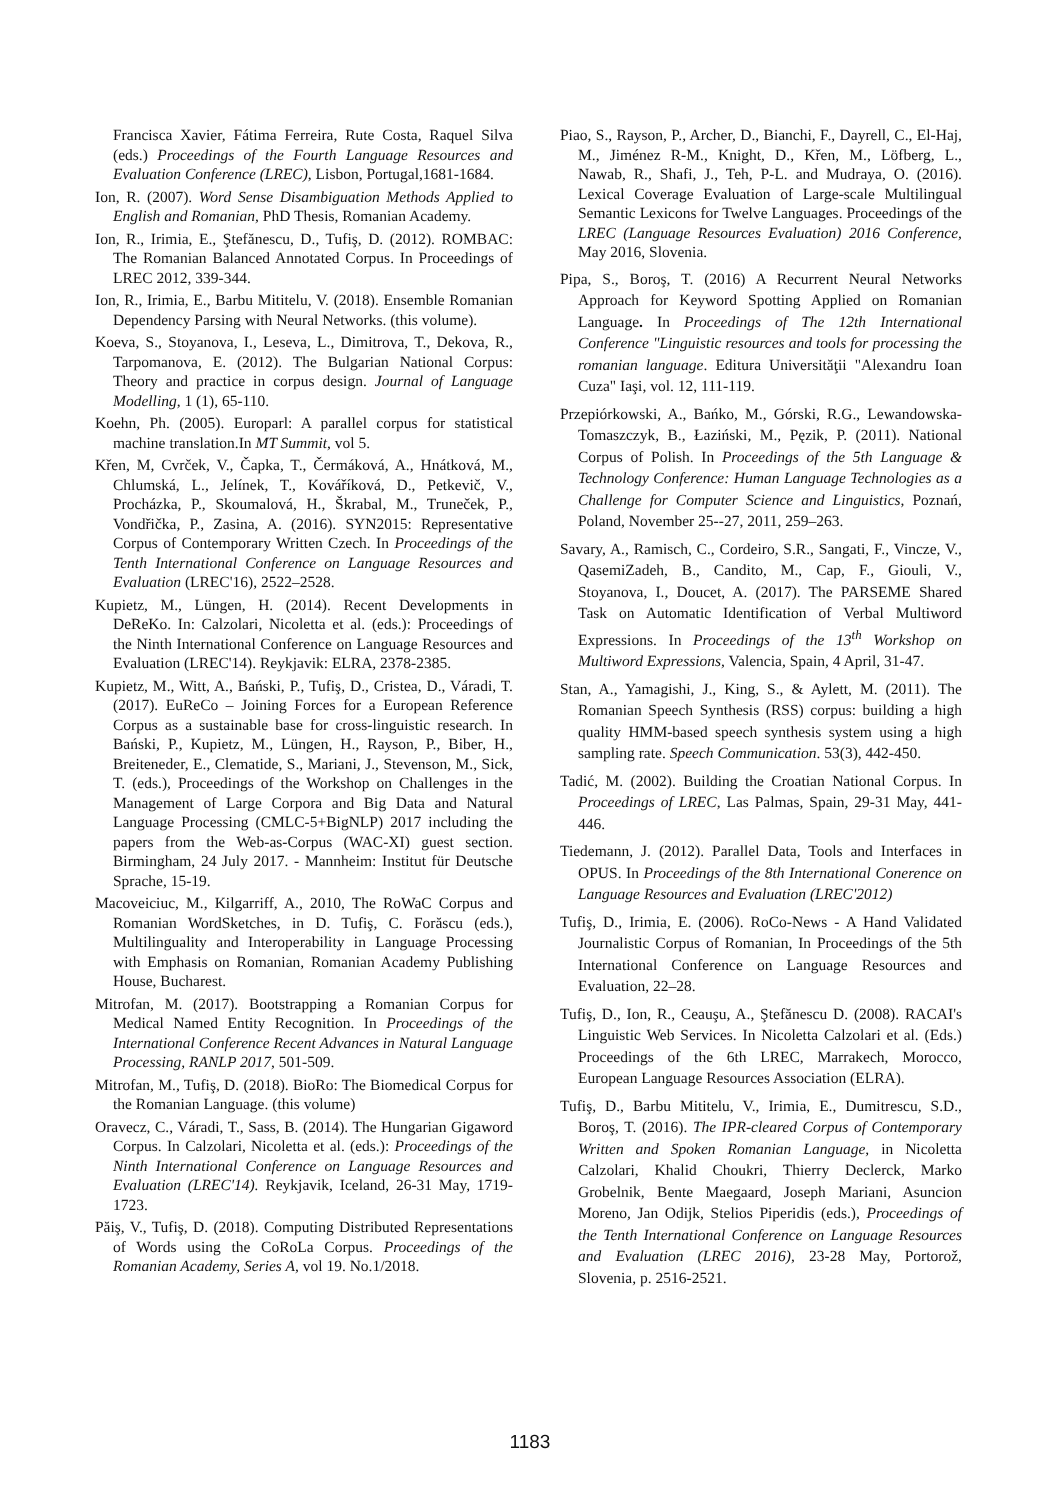Francisca Xavier, Fátima Ferreira, Rute Costa, Raquel Silva (eds.) Proceedings of the Fourth Language Resources and Evaluation Conference (LREC), Lisbon, Portugal,1681-1684.
Ion, R. (2007). Word Sense Disambiguation Methods Applied to English and Romanian, PhD Thesis, Romanian Academy.
Ion, R., Irimia, E., Ştefănescu, D., Tufiş, D. (2012). ROMBAC: The Romanian Balanced Annotated Corpus. In Proceedings of LREC 2012, 339-344.
Ion, R., Irimia, E., Barbu Mititelu, V. (2018). Ensemble Romanian Dependency Parsing with Neural Networks. (this volume).
Koeva, S., Stoyanova, I., Leseva, L., Dimitrova, T., Dekova, R., Tarpomanova, E. (2012). The Bulgarian National Corpus: Theory and practice in corpus design. Journal of Language Modelling, 1 (1), 65-110.
Koehn, Ph. (2005). Europarl: A parallel corpus for statistical machine translation.In MT Summit, vol 5.
Křen, M, Cvrček, V., Čapka, T., Čermáková, A., Hnátková, M., Chlumská, L., Jelínek, T., Kováříková, D., Petkevič, V., Procházka, P., Skoumalová, H., Škrabal, M., Truneček, P., Vondřička, P., Zasina, A. (2016). SYN2015: Representative Corpus of Contemporary Written Czech. In Proceedings of the Tenth International Conference on Language Resources and Evaluation (LREC'16), 2522–2528.
Kupietz, M., Lüngen, H. (2014). Recent Developments in DeReKo. In: Calzolari, Nicoletta et al. (eds.): Proceedings of the Ninth International Conference on Language Resources and Evaluation (LREC'14). Reykjavik: ELRA, 2378-2385.
Kupietz, M., Witt, A., Bański, P., Tufiş, D., Cristea, D., Váradi, T. (2017). EuReCo – Joining Forces for a European Reference Corpus as a sustainable base for cross-linguistic research. In Bański, P., Kupietz, M., Lüngen, H., Rayson, P., Biber, H., Breiteneder, E., Clematide, S., Mariani, J., Stevenson, M., Sick, T. (eds.), Proceedings of the Workshop on Challenges in the Management of Large Corpora and Big Data and Natural Language Processing (CMLC-5+BigNLP) 2017 including the papers from the Web-as-Corpus (WAC-XI) guest section. Birmingham, 24 July 2017. - Mannheim: Institut für Deutsche Sprache, 15-19.
Macoveiciuc, M., Kilgarriff, A., 2010, The RoWaC Corpus and Romanian WordSketches, in D. Tufiş, C. Forăscu (eds.), Multilinguality and Interoperability in Language Processing with Emphasis on Romanian, Romanian Academy Publishing House, Bucharest.
Mitrofan, M. (2017). Bootstrapping a Romanian Corpus for Medical Named Entity Recognition. In Proceedings of the International Conference Recent Advances in Natural Language Processing, RANLP 2017, 501-509.
Mitrofan, M., Tufiş, D. (2018). BioRo: The Biomedical Corpus for the Romanian Language. (this volume)
Oravecz, C., Váradi, T., Sass, B. (2014). The Hungarian Gigaword Corpus. In Calzolari, Nicoletta et al. (eds.): Proceedings of the Ninth International Conference on Language Resources and Evaluation (LREC'14). Reykjavik, Iceland, 26-31 May, 1719-1723.
Păiş, V., Tufiş, D. (2018). Computing Distributed Representations of Words using the CoRoLa Corpus. Proceedings of the Romanian Academy, Series A, vol 19. No.1/2018.
Piao, S., Rayson, P., Archer, D., Bianchi, F., Dayrell, C., El-Haj, M., Jiménez R-M., Knight, D., Křen, M., Löfberg, L., Nawab, R., Shafi, J., Teh, P-L. and Mudraya, O. (2016). Lexical Coverage Evaluation of Large-scale Multilingual Semantic Lexicons for Twelve Languages. Proceedings of the LREC (Language Resources Evaluation) 2016 Conference, May 2016, Slovenia.
Pipa, S., Boroş, T. (2016) A Recurrent Neural Networks Approach for Keyword Spotting Applied on Romanian Language. In Proceedings of The 12th International Conference "Linguistic resources and tools for processing the romanian language. Editura Universităţii "Alexandru Ioan Cuza" Iaşi, vol. 12, 111-119.
Przepiórkowski, A., Bańko, M., Górski, R.G., Lewandowska-Tomaszczyk, B., Łaziński, M., Pęzik, P. (2011). National Corpus of Polish. In Proceedings of the 5th Language & Technology Conference: Human Language Technologies as a Challenge for Computer Science and Linguistics, Poznań, Poland, November 25--27, 2011, 259–263.
Savary, A., Ramisch, C., Cordeiro, S.R., Sangati, F., Vincze, V., QasemiZadeh, B., Candito, M., Cap, F., Giouli, V., Stoyanova, I., Doucet, A. (2017). The PARSEME Shared Task on Automatic Identification of Verbal Multiword Expressions. In Proceedings of the 13<sup>th</sup> Workshop on Multiword Expressions, Valencia, Spain, 4 April, 31-47.
Stan, A., Yamagishi, J., King, S., & Aylett, M. (2011). The Romanian Speech Synthesis (RSS) corpus: building a high quality HMM-based speech synthesis system using a high sampling rate. Speech Communication. 53(3), 442-450.
Tadić, M. (2002). Building the Croatian National Corpus. In Proceedings of LREC, Las Palmas, Spain, 29-31 May, 441-446.
Tiedemann, J. (2012). Parallel Data, Tools and Interfaces in OPUS. In Proceedings of the 8th International Conerence on Language Resources and Evaluation (LREC'2012)
Tufiş, D., Irimia, E. (2006). RoCo-News - A Hand Validated Journalistic Corpus of Romanian, In Proceedings of the 5th International Conference on Language Resources and Evaluation, 22–28.
Tufiş, D., Ion, R., Ceauşu, A., Ştefănescu D. (2008). RACAI's Linguistic Web Services. In Nicoletta Calzolari et al. (Eds.) Proceedings of the 6th LREC, Marrakech, Morocco, European Language Resources Association (ELRA).
Tufiş, D., Barbu Mititelu, V., Irimia, E., Dumitrescu, S.D., Boroş, T. (2016). The IPR-cleared Corpus of Contemporary Written and Spoken Romanian Language, in Nicoletta Calzolari, Khalid Choukri, Thierry Declerck, Marko Grobelnik, Bente Maegaard, Joseph Mariani, Asuncion Moreno, Jan Odijk, Stelios Piperidis (eds.), Proceedings of the Tenth International Conference on Language Resources and Evaluation (LREC 2016), 23-28 May, Portorož, Slovenia, p. 2516-2521.
1183